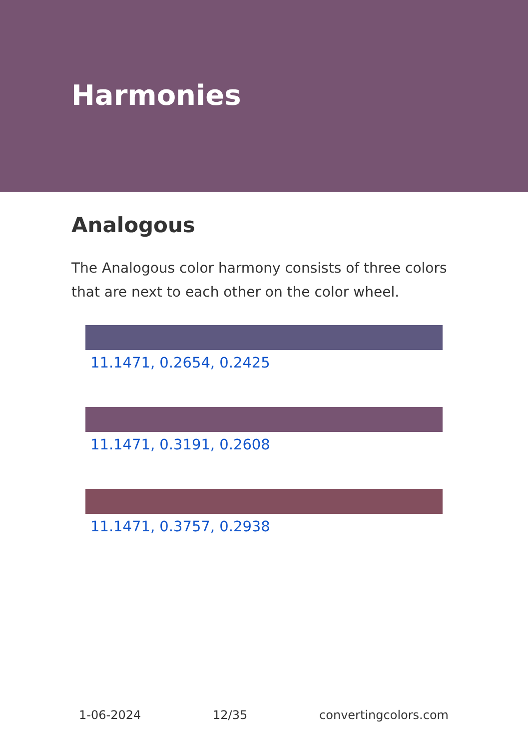Harmonies
Analogous
The Analogous color harmony consists of three colors that are next to each other on the color wheel.
11.1471, 0.2654, 0.2425
11.1471, 0.3191, 0.2608
11.1471, 0.3757, 0.2938
1-06-2024 12/35 convertingcolors.com